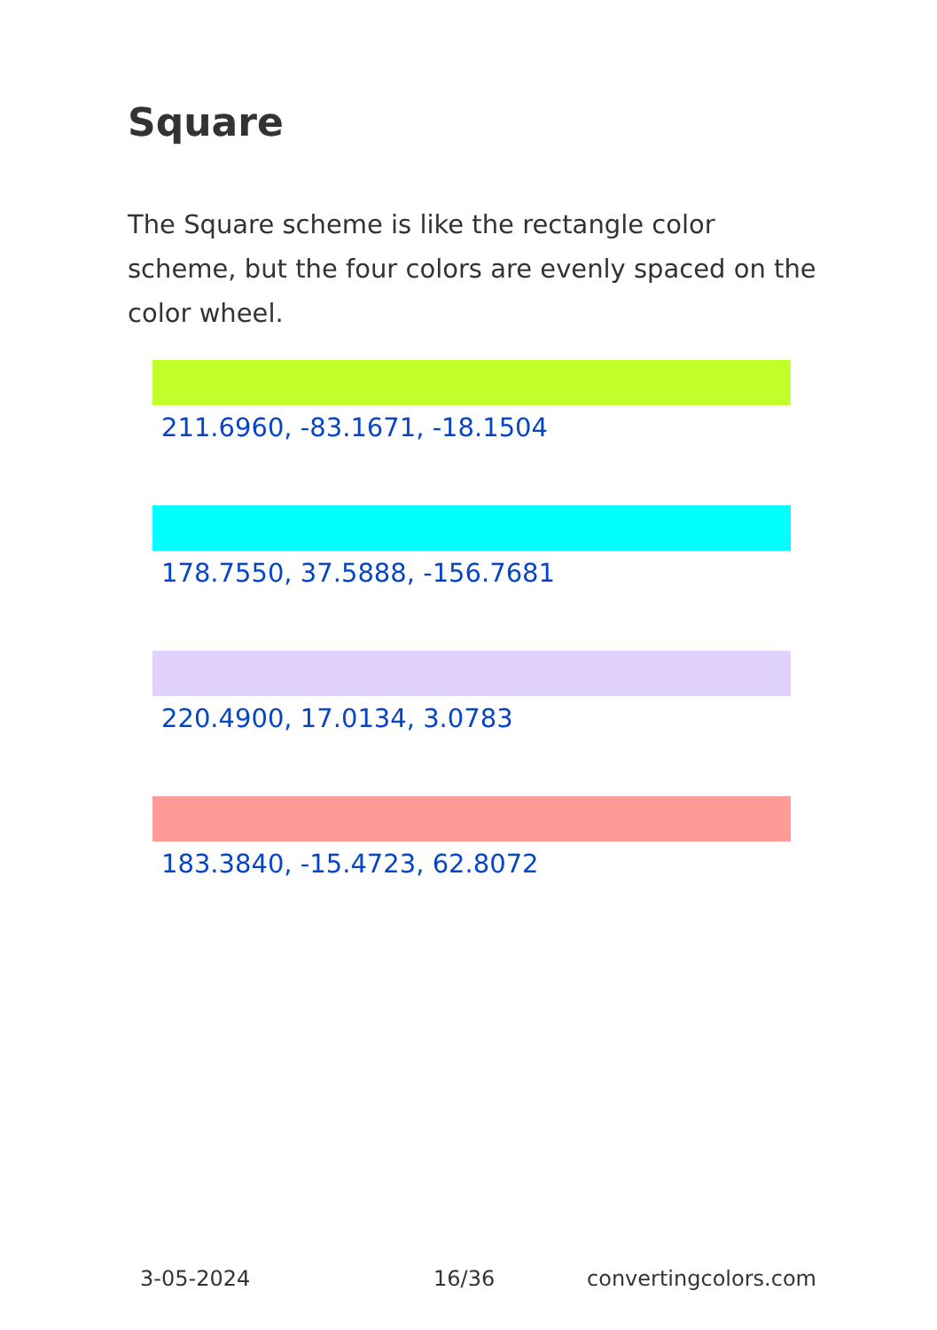Square
The Square scheme is like the rectangle color scheme, but the four colors are evenly spaced on the color wheel.
211.6960, -83.1671, -18.1504
178.7550, 37.5888, -156.7681
220.4900, 17.0134, 3.0783
183.3840, -15.4723, 62.8072
3-05-2024 16/36 convertingcolors.com